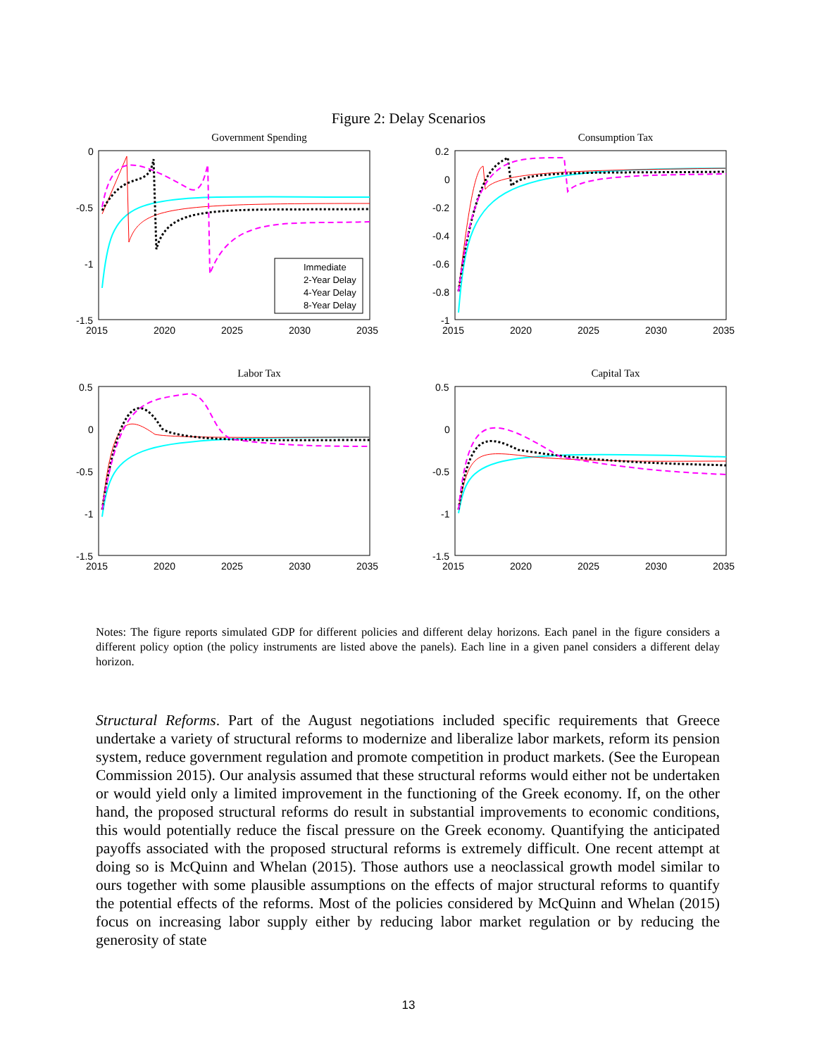Figure 2: Delay Scenarios
Government Spending
0
-0.5
-1
-1.5
2015
2020
2025
2030
2035
Immediate
2-Year Delay
4-Year Delay
8-Year Delay
Consumption Tax
0.2
0
-0.2
-0.4
-0.6
-0.8
-1
2015
2020
2025
2030
2035
Labor Tax
0.5
0
-0.5
-1
-1.5
2015
2020
2025
2030
2035
Capital Tax
0.5
0
-0.5
-1
-1.5
2015
2020
2025
2030
2035
Notes: The figure reports simulated GDP for different policies and different delay horizons. Each panel in the figure considers a different policy option (the policy instruments are listed above the panels). Each line in a given panel considers a different delay horizon.
Structural Reforms. Part of the August negotiations included specific requirements that Greece undertake a variety of structural reforms to modernize and liberalize labor markets, reform its pension system, reduce government regulation and promote competition in product markets. (See the European Commission 2015). Our analysis assumed that these structural reforms would either not be undertaken or would yield only a limited improvement in the functioning of the Greek economy. If, on the other hand, the proposed structural reforms do result in substantial improvements to economic conditions, this would potentially reduce the fiscal pressure on the Greek economy. Quantifying the anticipated payoffs associated with the proposed structural reforms is extremely difficult. One recent attempt at doing so is McQuinn and Whelan (2015). Those authors use a neoclassical growth model similar to ours together with some plausible assumptions on the effects of major structural reforms to quantify the potential effects of the reforms. Most of the policies considered by McQuinn and Whelan (2015) focus on increasing labor supply either by reducing labor market regulation or by reducing the generosity of state
13